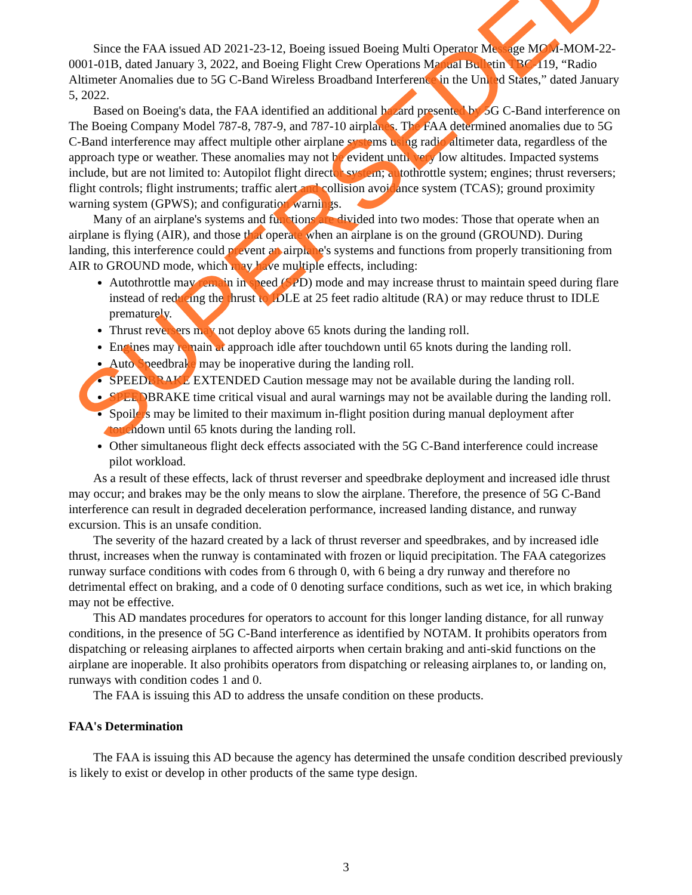Since the FAA issued AD 2021-23-12, Boeing issued Boeing Multi Operator Message MOM-MOM-22-0001-01B, dated January 3, 2022, and Boeing Flight Crew Operations Manual Bulletin TBC-119, “Radio Altimeter Anomalies due to 5G C-Band Wireless Broadband Interference in the United States,” dated January 5, 2022.
Based on Boeing's data, the FAA identified an additional hazard presented by 5G C-Band interference on The Boeing Company Model 787-8, 787-9, and 787-10 airplanes. The FAA determined anomalies due to 5G C-Band interference may affect multiple other airplane systems using radio altimeter data, regardless of the approach type or weather. These anomalies may not be evident until very low altitudes. Impacted systems include, but are not limited to: Autopilot flight director system; autothrottle system; engines; thrust reversers; flight controls; flight instruments; traffic alert and collision avoidance system (TCAS); ground proximity warning system (GPWS); and configuration warnings.
Many of an airplane's systems and functions are divided into two modes: Those that operate when an airplane is flying (AIR), and those that operate when an airplane is on the ground (GROUND). During landing, this interference could prevent an airplane's systems and functions from properly transitioning from AIR to GROUND mode, which may have multiple effects, including:
Autothrottle may remain in speed (SPD) mode and may increase thrust to maintain speed during flare instead of reducing the thrust to IDLE at 25 feet radio altitude (RA) or may reduce thrust to IDLE prematurely.
Thrust reversers may not deploy above 65 knots during the landing roll.
Engines may remain at approach idle after touchdown until 65 knots during the landing roll.
Auto Speedbrake may be inoperative during the landing roll.
SPEEDBRAKE EXTENDED Caution message may not be available during the landing roll.
SPEEDBRAKE time critical visual and aural warnings may not be available during the landing roll.
Spoilers may be limited to their maximum in-flight position during manual deployment after touchdown until 65 knots during the landing roll.
Other simultaneous flight deck effects associated with the 5G C-Band interference could increase pilot workload.
As a result of these effects, lack of thrust reverser and speedbrake deployment and increased idle thrust may occur; and brakes may be the only means to slow the airplane. Therefore, the presence of 5G C-Band interference can result in degraded deceleration performance, increased landing distance, and runway excursion. This is an unsafe condition.
The severity of the hazard created by a lack of thrust reverser and speedbrakes, and by increased idle thrust, increases when the runway is contaminated with frozen or liquid precipitation. The FAA categorizes runway surface conditions with codes from 6 through 0, with 6 being a dry runway and therefore no detrimental effect on braking, and a code of 0 denoting surface conditions, such as wet ice, in which braking may not be effective.
This AD mandates procedures for operators to account for this longer landing distance, for all runway conditions, in the presence of 5G C-Band interference as identified by NOTAM. It prohibits operators from dispatching or releasing airplanes to affected airports when certain braking and anti-skid functions on the airplane are inoperable. It also prohibits operators from dispatching or releasing airplanes to, or landing on, runways with condition codes 1 and 0.
The FAA is issuing this AD to address the unsafe condition on these products.
FAA's Determination
The FAA is issuing this AD because the agency has determined the unsafe condition described previously is likely to exist or develop in other products of the same type design.
3
SUPERSEDED